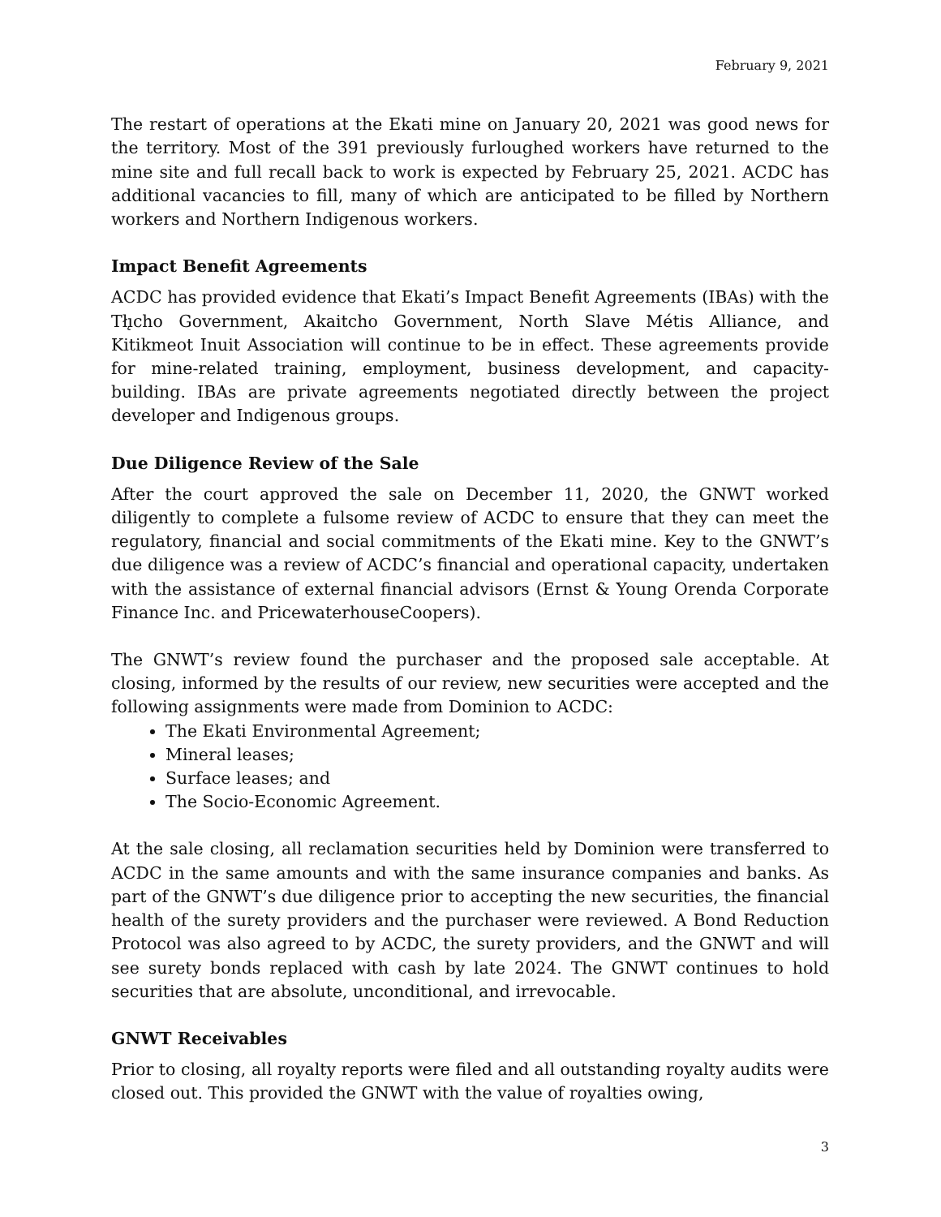February 9, 2021
The restart of operations at the Ekati mine on January 20, 2021 was good news for the territory. Most of the 391 previously furloughed workers have returned to the mine site and full recall back to work is expected by February 25, 2021. ACDC has additional vacancies to fill, many of which are anticipated to be filled by Northern workers and Northern Indigenous workers.
Impact Benefit Agreements
ACDC has provided evidence that Ekati’s Impact Benefit Agreements (IBAs) with the Tłı̨cho Government, Akaitcho Government, North Slave Métis Alliance, and Kitikmeot Inuit Association will continue to be in effect. These agreements provide for mine-related training, employment, business development, and capacity-building. IBAs are private agreements negotiated directly between the project developer and Indigenous groups.
Due Diligence Review of the Sale
After the court approved the sale on December 11, 2020, the GNWT worked diligently to complete a fulsome review of ACDC to ensure that they can meet the regulatory, financial and social commitments of the Ekati mine. Key to the GNWT’s due diligence was a review of ACDC’s financial and operational capacity, undertaken with the assistance of external financial advisors (Ernst & Young Orenda Corporate Finance Inc. and PricewaterhouseCoopers).
The GNWT’s review found the purchaser and the proposed sale acceptable. At closing, informed by the results of our review, new securities were accepted and the following assignments were made from Dominion to ACDC:
The Ekati Environmental Agreement;
Mineral leases;
Surface leases; and
The Socio-Economic Agreement.
At the sale closing, all reclamation securities held by Dominion were transferred to ACDC in the same amounts and with the same insurance companies and banks. As part of the GNWT’s due diligence prior to accepting the new securities, the financial health of the surety providers and the purchaser were reviewed. A Bond Reduction Protocol was also agreed to by ACDC, the surety providers, and the GNWT and will see surety bonds replaced with cash by late 2024. The GNWT continues to hold securities that are absolute, unconditional, and irrevocable.
GNWT Receivables
Prior to closing, all royalty reports were filed and all outstanding royalty audits were closed out. This provided the GNWT with the value of royalties owing,
3